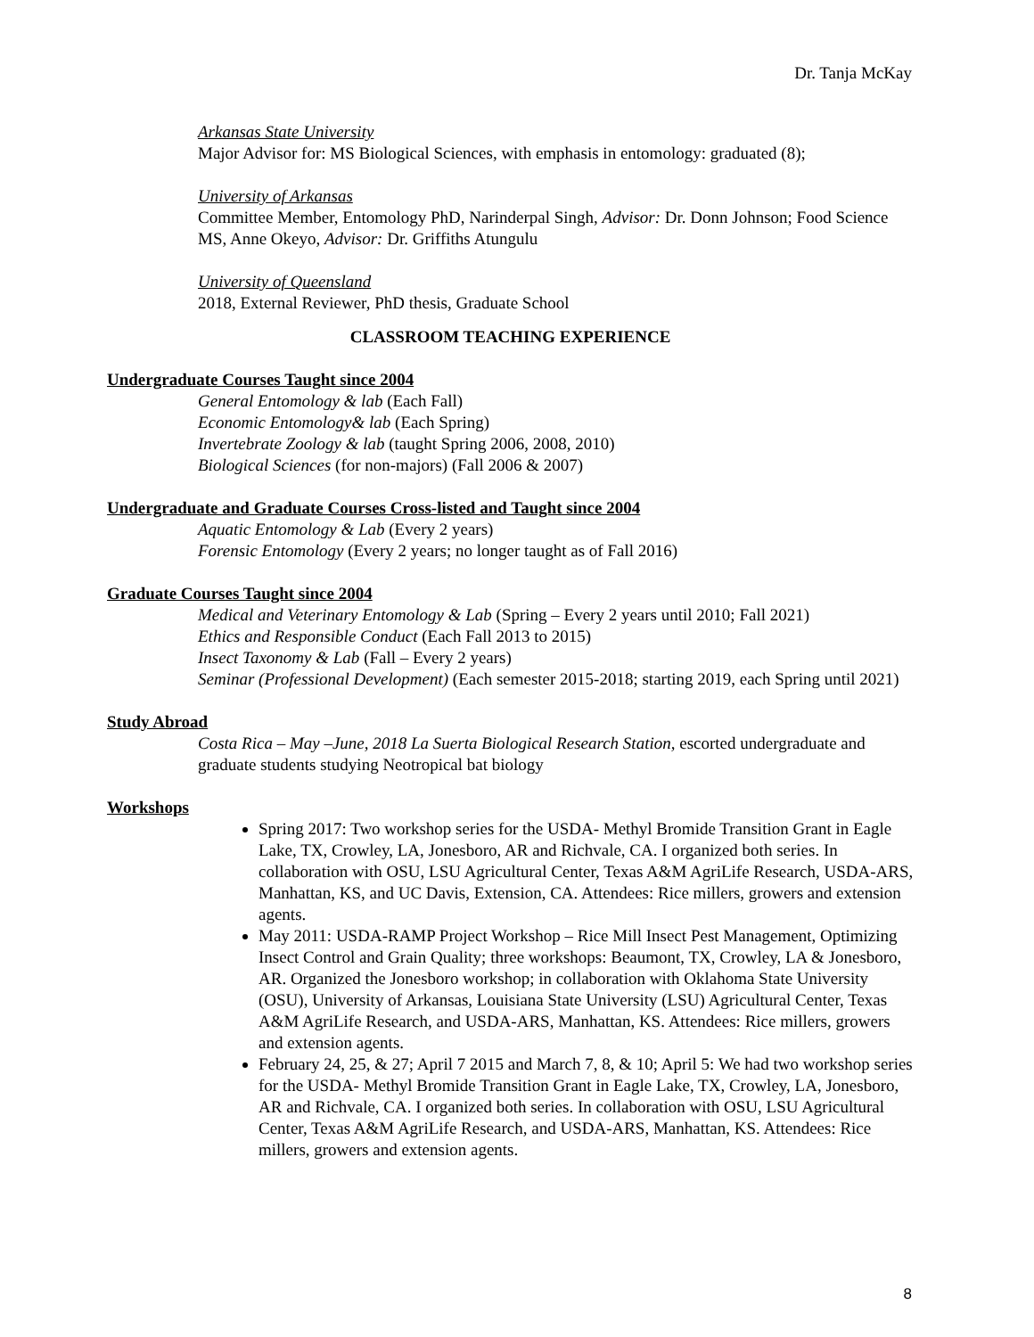Dr. Tanja McKay
Arkansas State University
Major Advisor for: MS Biological Sciences, with emphasis in entomology: graduated (8);
University of Arkansas
Committee Member, Entomology PhD, Narinderpal Singh, Advisor: Dr. Donn Johnson; Food Science MS, Anne Okeyo, Advisor: Dr. Griffiths Atungulu
University of Queensland
2018, External Reviewer, PhD thesis, Graduate School
CLASSROOM TEACHING EXPERIENCE
Undergraduate Courses Taught since 2004
General Entomology & lab (Each Fall)
Economic Entomology& lab (Each Spring)
Invertebrate Zoology & lab (taught Spring 2006, 2008, 2010)
Biological Sciences (for non-majors) (Fall 2006 & 2007)
Undergraduate and Graduate Courses Cross-listed and Taught since 2004
Aquatic Entomology & Lab (Every 2 years)
Forensic Entomology (Every 2 years; no longer taught as of Fall 2016)
Graduate Courses Taught since 2004
Medical and Veterinary Entomology & Lab (Spring – Every 2 years until 2010; Fall 2021)
Ethics and Responsible Conduct (Each Fall 2013 to 2015)
Insect Taxonomy & Lab (Fall – Every 2 years)
Seminar (Professional Development) (Each semester 2015-2018; starting 2019, each Spring until 2021)
Study Abroad
Costa Rica – May –June, 2018 La Suerta Biological Research Station, escorted undergraduate and graduate students studying Neotropical bat biology
Workshops
Spring 2017: Two workshop series for the USDA- Methyl Bromide Transition Grant in Eagle Lake, TX, Crowley, LA, Jonesboro, AR and Richvale, CA. I organized both series. In collaboration with OSU, LSU Agricultural Center, Texas A&M AgriLife Research, USDA-ARS, Manhattan, KS, and UC Davis, Extension, CA. Attendees: Rice millers, growers and extension agents.
May 2011: USDA-RAMP Project Workshop – Rice Mill Insect Pest Management, Optimizing Insect Control and Grain Quality; three workshops: Beaumont, TX, Crowley, LA & Jonesboro, AR. Organized the Jonesboro workshop; in collaboration with Oklahoma State University (OSU), University of Arkansas, Louisiana State University (LSU) Agricultural Center, Texas A&M AgriLife Research, and USDA-ARS, Manhattan, KS. Attendees: Rice millers, growers and extension agents.
February 24, 25, & 27; April 7 2015 and March 7, 8, & 10; April 5: We had two workshop series for the USDA- Methyl Bromide Transition Grant in Eagle Lake, TX, Crowley, LA, Jonesboro, AR and Richvale, CA. I organized both series. In collaboration with OSU, LSU Agricultural Center, Texas A&M AgriLife Research, and USDA-ARS, Manhattan, KS. Attendees: Rice millers, growers and extension agents.
8